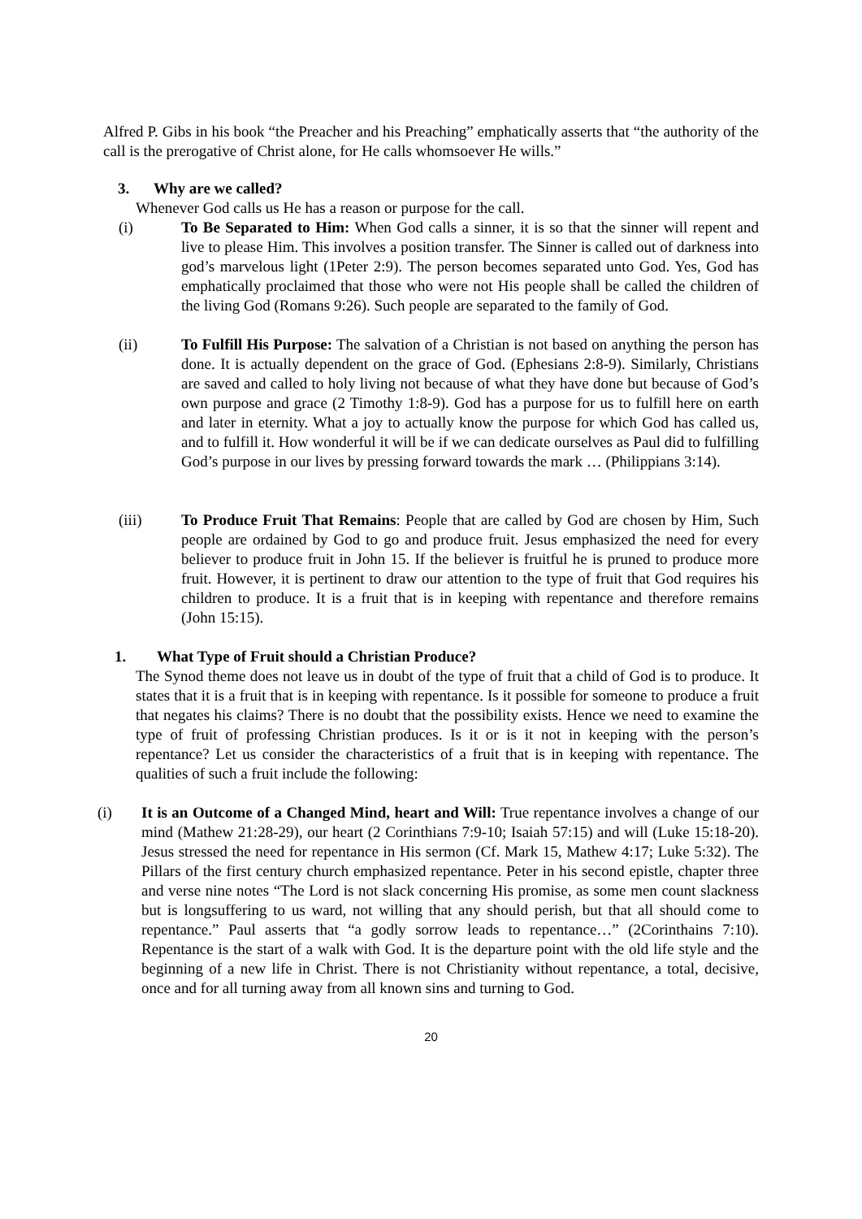Alfred P. Gibs in his book “the Preacher and his Preaching” emphatically asserts that “the authority of the call is the prerogative of Christ alone, for He calls whomsoever He wills.”
3. Why are we called?
Whenever God calls us He has a reason or purpose for the call.
(i) To Be Separated to Him: When God calls a sinner, it is so that the sinner will repent and live to please Him. This involves a position transfer. The Sinner is called out of darkness into god’s marvelous light (1Peter 2:9). The person becomes separated unto God. Yes, God has emphatically proclaimed that those who were not His people shall be called the children of the living God (Romans 9:26). Such people are separated to the family of God.
(ii) To Fulfill His Purpose: The salvation of a Christian is not based on anything the person has done. It is actually dependent on the grace of God. (Ephesians 2:8-9). Similarly, Christians are saved and called to holy living not because of what they have done but because of God’s own purpose and grace (2 Timothy 1:8-9). God has a purpose for us to fulfill here on earth and later in eternity. What a joy to actually know the purpose for which God has called us, and to fulfill it. How wonderful it will be if we can dedicate ourselves as Paul did to fulfilling God’s purpose in our lives by pressing forward towards the mark … (Philippians 3:14).
(iii) To Produce Fruit That Remains: People that are called by God are chosen by Him, Such people are ordained by God to go and produce fruit. Jesus emphasized the need for every believer to produce fruit in John 15. If the believer is fruitful he is pruned to produce more fruit. However, it is pertinent to draw our attention to the type of fruit that God requires his children to produce. It is a fruit that is in keeping with repentance and therefore remains (John 15:15).
1. What Type of Fruit should a Christian Produce?
The Synod theme does not leave us in doubt of the type of fruit that a child of God is to produce. It states that it is a fruit that is in keeping with repentance. Is it possible for someone to produce a fruit that negates his claims? There is no doubt that the possibility exists. Hence we need to examine the type of fruit of professing Christian produces. Is it or is it not in keeping with the person’s repentance? Let us consider the characteristics of a fruit that is in keeping with repentance. The qualities of such a fruit include the following:
(i) It is an Outcome of a Changed Mind, heart and Will: True repentance involves a change of our mind (Mathew 21:28-29), our heart (2 Corinthians 7:9-10; Isaiah 57:15) and will (Luke 15:18-20). Jesus stressed the need for repentance in His sermon (Cf. Mark 15, Mathew 4:17; Luke 5:32). The Pillars of the first century church emphasized repentance. Peter in his second epistle, chapter three and verse nine notes “The Lord is not slack concerning His promise, as some men count slackness but is longsuffering to us ward, not willing that any should perish, but that all should come to repentance.” Paul asserts that “a godly sorrow leads to repentance…” (2Corinthains 7:10). Repentance is the start of a walk with God. It is the departure point with the old life style and the beginning of a new life in Christ. There is not Christianity without repentance, a total, decisive, once and for all turning away from all known sins and turning to God.
20